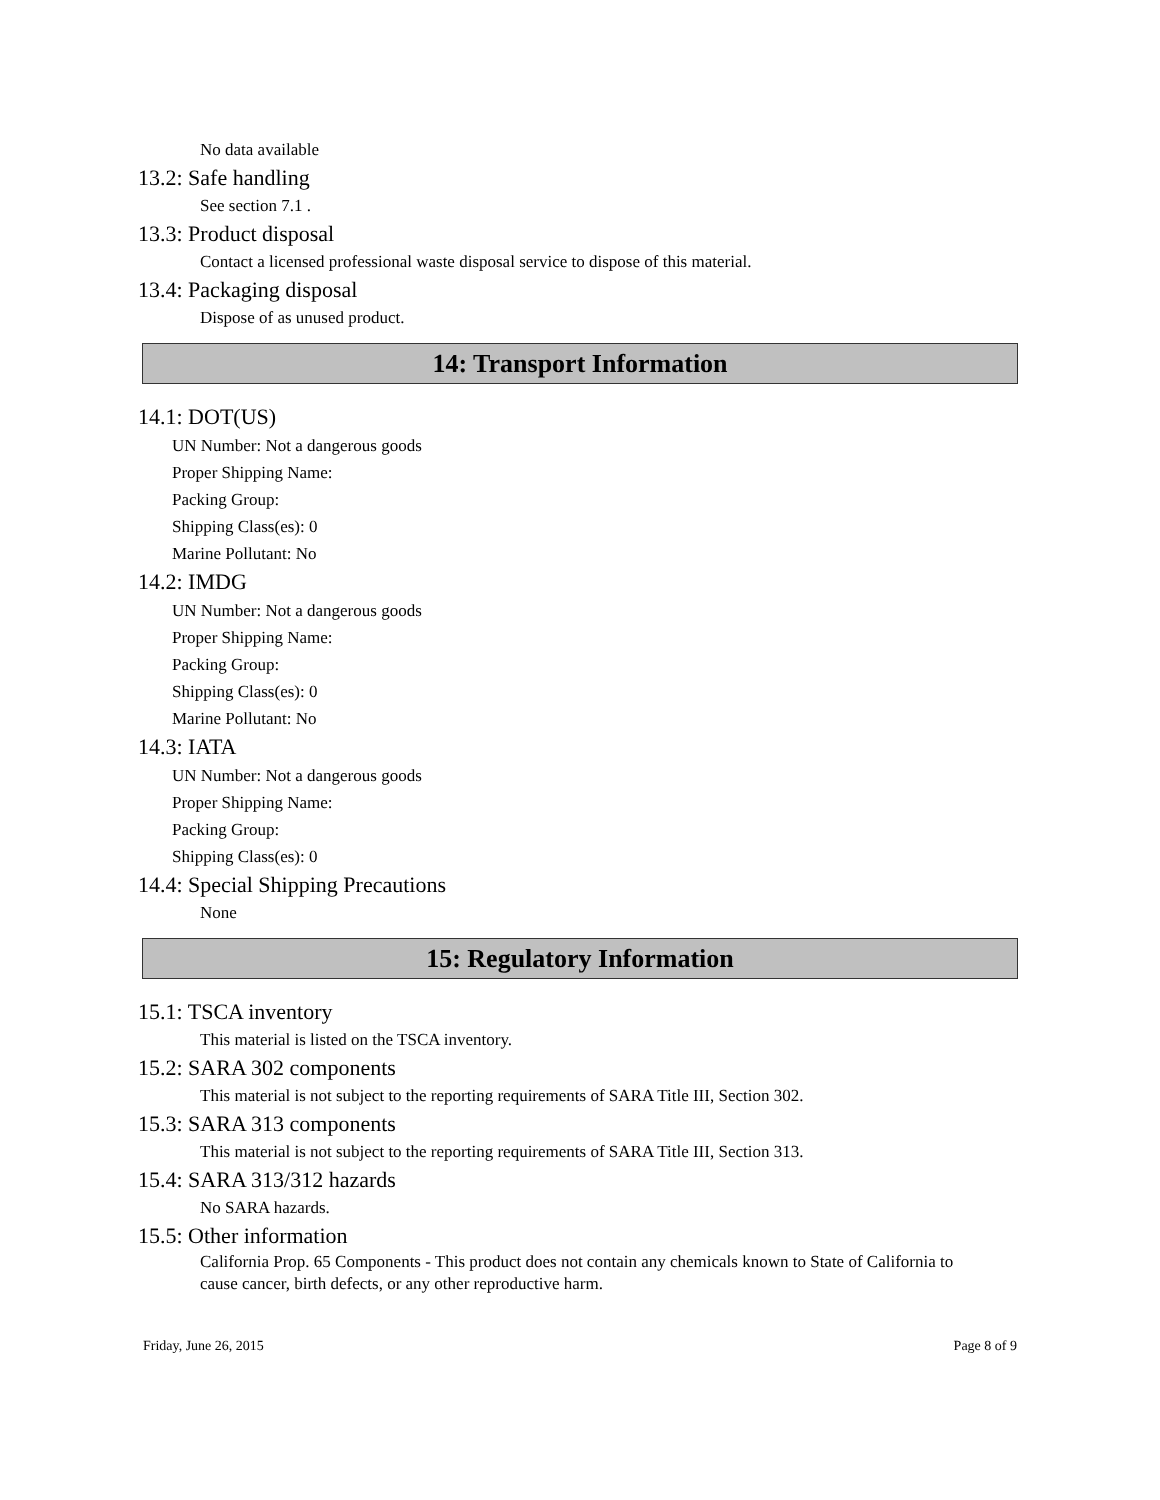No data available
13.2: Safe handling
See section 7.1 .
13.3: Product disposal
Contact a licensed professional waste disposal service to dispose of this material.
13.4: Packaging disposal
Dispose of as unused product.
14: Transport Information
14.1: DOT(US)
UN Number: Not a dangerous goods
Proper Shipping Name:
Packing Group:
Shipping Class(es): 0
Marine Pollutant: No
14.2: IMDG
UN Number: Not a dangerous goods
Proper Shipping Name:
Packing Group:
Shipping Class(es): 0
Marine Pollutant: No
14.3: IATA
UN Number: Not a dangerous goods
Proper Shipping Name:
Packing Group:
Shipping Class(es): 0
14.4: Special Shipping Precautions
None
15: Regulatory Information
15.1: TSCA inventory
This material is listed on the TSCA inventory.
15.2: SARA 302 components
This material is not subject to the reporting requirements of SARA Title III, Section 302.
15.3: SARA 313 components
This material is not subject to the reporting requirements of SARA Title III, Section 313.
15.4: SARA 313/312 hazards
No SARA hazards.
15.5: Other information
California Prop. 65 Components - This product does not contain any chemicals known to State of California to cause cancer, birth defects, or any other reproductive harm.
Friday, June 26, 2015 Page 8 of 9